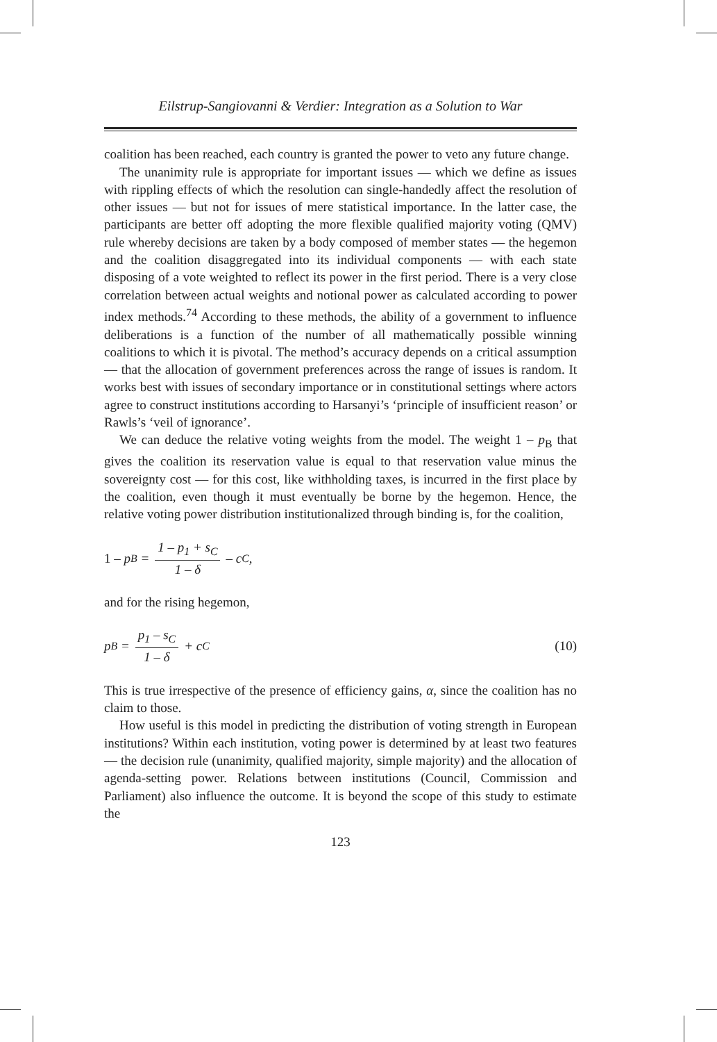Eilstrup-Sangiovanni & Verdier: Integration as a Solution to War
coalition has been reached, each country is granted the power to veto any future change.
The unanimity rule is appropriate for important issues — which we define as issues with rippling effects of which the resolution can single-handedly affect the resolution of other issues — but not for issues of mere statistical importance. In the latter case, the participants are better off adopting the more flexible qualified majority voting (QMV) rule whereby decisions are taken by a body composed of member states — the hegemon and the coalition disaggregated into its individual components — with each state disposing of a vote weighted to reflect its power in the first period. There is a very close correlation between actual weights and notional power as calculated according to power index methods.<sup>74</sup> According to these methods, the ability of a government to influence deliberations is a function of the number of all mathematically possible winning coalitions to which it is pivotal. The method’s accuracy depends on a critical assumption — that the allocation of government preferences across the range of issues is random. It works best with issues of secondary importance or in constitutional settings where actors agree to construct institutions according to Harsanyi’s ‘principle of insufficient reason’ or Rawls’s ‘veil of ignorance’.
We can deduce the relative voting weights from the model. The weight 1 – p<sub>B</sub> that gives the coalition its reservation value is equal to that reservation value minus the sovereignty cost — for this cost, like withholding taxes, is incurred in the first place by the coalition, even though it must eventually be borne by the hegemon. Hence, the relative voting power distribution institutionalized through binding is, for the coalition,
1 – p<sub>B</sub> = 1 – p<sub>1</sub> + s<sub>C</sub> 1 – δ – c<sub>C</sub>,
and for the rising hegemon,
p<sub>B</sub> = p<sub>1</sub> – s<sub>C</sub> 1 – δ + c<sub>C</sub> (10)
This is true irrespective of the presence of efficiency gains, α, since the coalition has no claim to those.
How useful is this model in predicting the distribution of voting strength in European institutions? Within each institution, voting power is determined by at least two features — the decision rule (unanimity, qualified majority, simple majority) and the allocation of agenda-setting power. Relations between institutions (Council, Commission and Parliament) also influence the outcome. It is beyond the scope of this study to estimate the
123